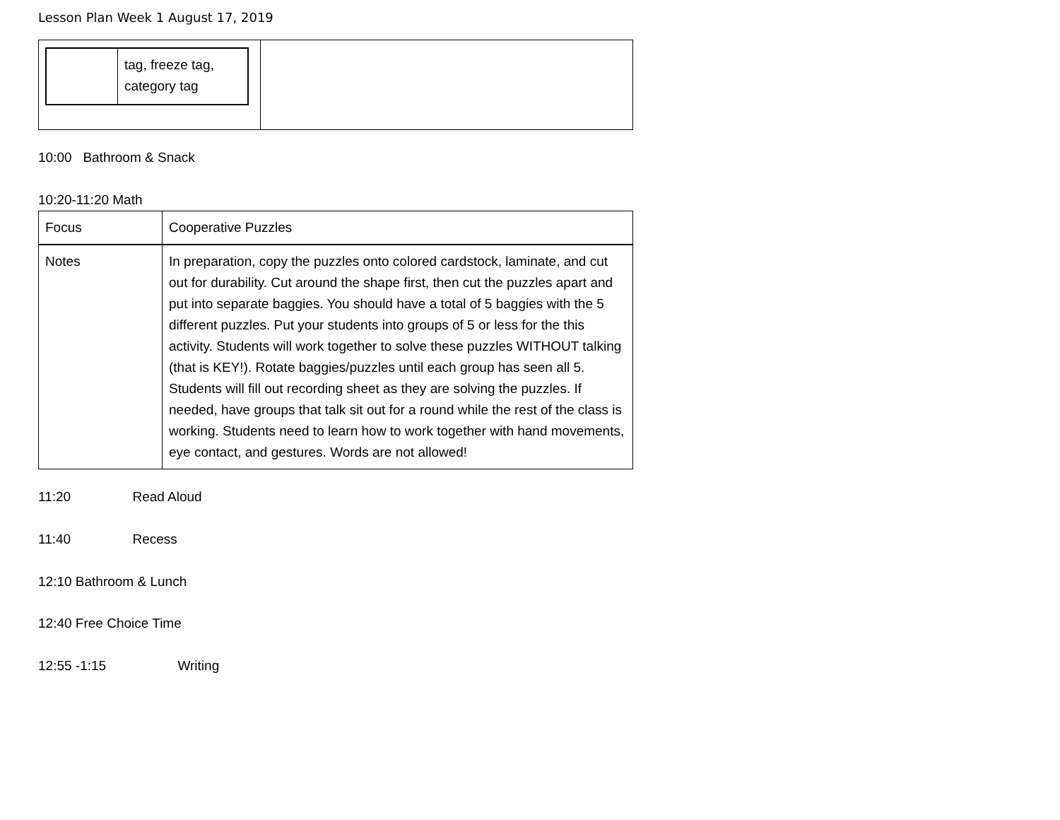Lesson Plan Week 1 August 17, 2019
| / / tag, freeze tag, category tag / | |
10:00 Bathroom & Snack
10:20-11:20 Math
| Focus | Cooperative Puzzles |
| Notes | In preparation, copy the puzzles onto colored cardstock, laminate, and cut out for durability. Cut around the shape first, then cut the puzzles apart and put into separate baggies. You should have a total of 5 baggies with the 5 different puzzles. Put your students into groups of 5 or less for the this activity. Students will work together to solve these puzzles WITHOUT talking (that is KEY!). Rotate baggies/puzzles until each group has seen all 5. Students will fill out recording sheet as they are solving the puzzles. If needed, have groups that talk sit out for a round while the rest of the class is working. Students need to learn how to work together with hand movements, eye contact, and gestures. Words are not allowed! |
11:20 Read Aloud
11:40 Recess
12:10 Bathroom & Lunch
12:40 Free Choice Time
12:55 -1:15 Writing